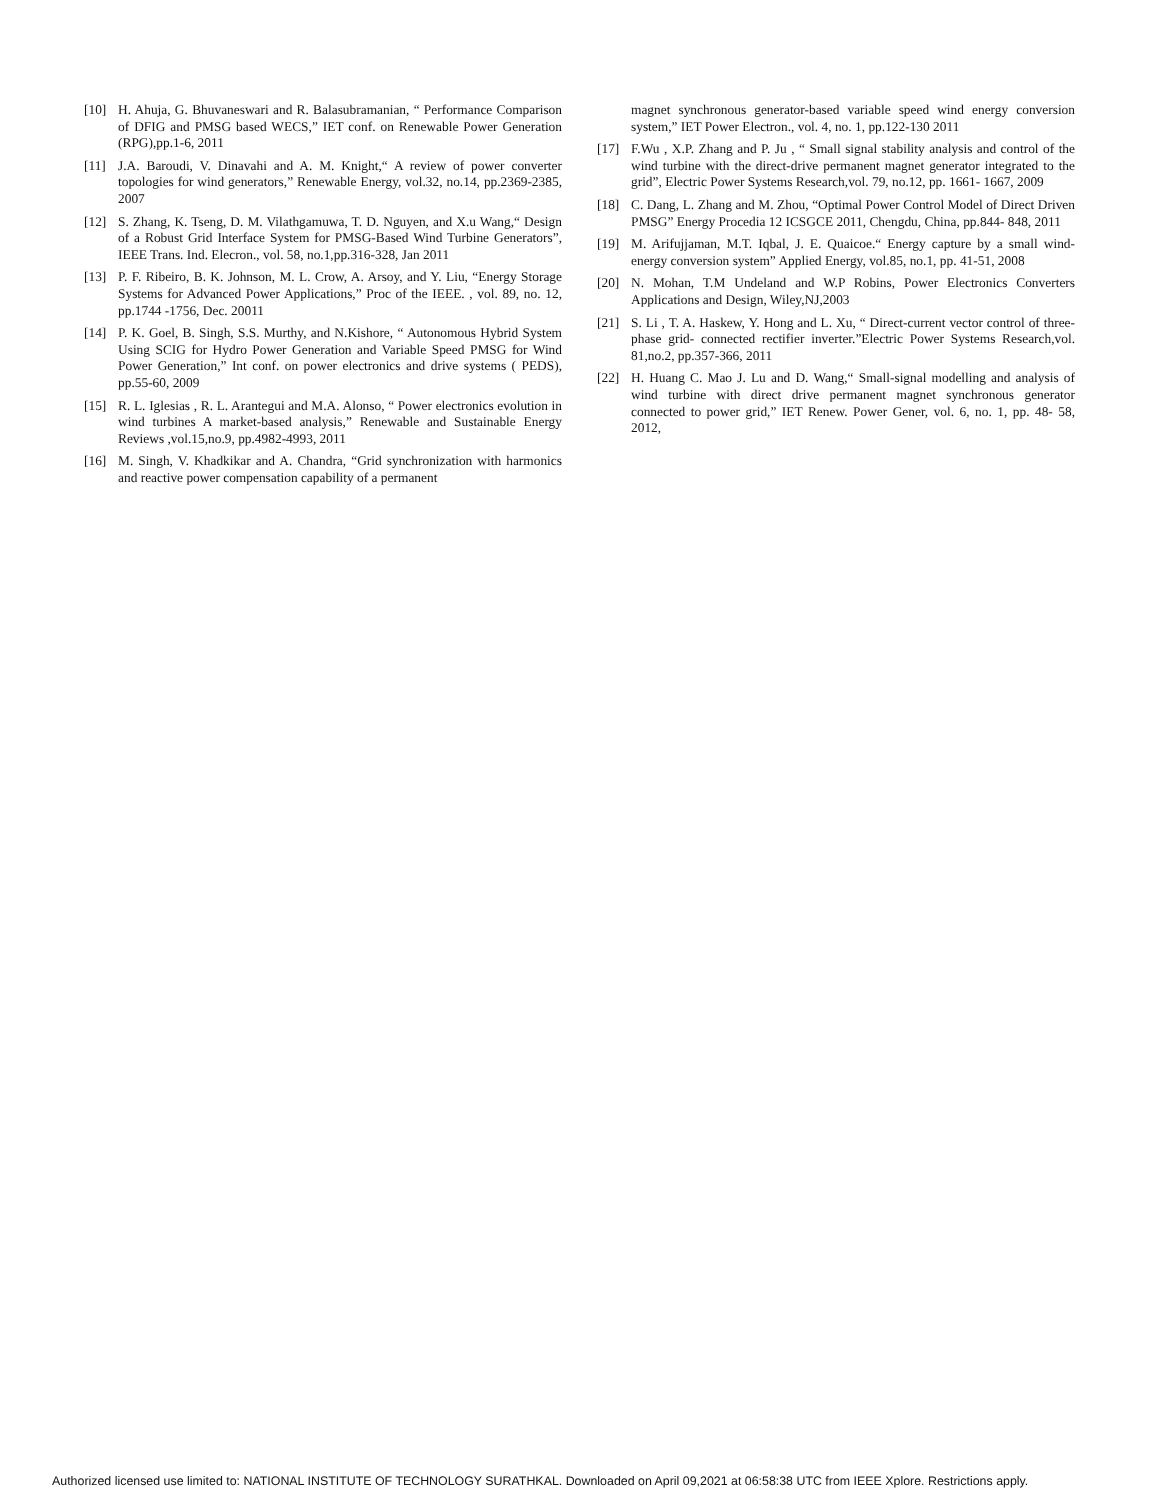[10] H. Ahuja, G. Bhuvaneswari and R. Balasubramanian, “ Performance Comparison of DFIG and PMSG based WECS,” IET conf. on Renewable Power Generation (RPG),pp.1-6, 2011
[11] J.A. Baroudi, V. Dinavahi and A. M. Knight,“ A review of power converter topologies for wind generators,” Renewable Energy, vol.32, no.14, pp.2369-2385, 2007
[12] S. Zhang, K. Tseng, D. M. Vilathgamuwa, T. D. Nguyen, and X.u Wang,“ Design of a Robust Grid Interface System for PMSG-Based Wind Turbine Generators”, IEEE Trans. Ind. Elecron., vol. 58, no.1,pp.316-328, Jan 2011
[13] P. F. Ribeiro, B. K. Johnson, M. L. Crow, A. Arsoy, and Y. Liu, “Energy Storage Systems for Advanced Power Applications,” Proc of the IEEE. , vol. 89, no. 12, pp.1744 -1756, Dec. 20011
[14] P. K. Goel, B. Singh, S.S. Murthy, and N.Kishore, “ Autonomous Hybrid System Using SCIG for Hydro Power Generation and Variable Speed PMSG for Wind Power Generation,” Int conf. on power electronics and drive systems ( PEDS), pp.55-60, 2009
[15] R. L. Iglesias , R. L. Arantegui and M.A. Alonso, “ Power electronics evolution in wind turbines A market-based analysis,” Renewable and Sustainable Energy Reviews ,vol.15,no.9, pp.4982-4993, 2011
[16] M. Singh, V. Khadkikar and A. Chandra, “Grid synchronization with harmonics and reactive power compensation capability of a permanent
magnet synchronous generator-based variable speed wind energy conversion system,” IET Power Electron., vol. 4, no. 1, pp.122-130 2011
[17] F.Wu , X.P. Zhang and P. Ju , “ Small signal stability analysis and control of the wind turbine with the direct-drive permanent magnet generator integrated to the grid”, Electric Power Systems Research,vol. 79, no.12, pp. 1661- 1667, 2009
[18] C. Dang, L. Zhang and M. Zhou, “Optimal Power Control Model of Direct Driven PMSG” Energy Procedia 12 ICSGCE 2011, Chengdu, China, pp.844- 848, 2011
[19] M. Arifujjaman, M.T. Iqbal, J. E. Quaicoe.“ Energy capture by a small wind-energy conversion system” Applied Energy, vol.85, no.1, pp. 41-51, 2008
[20] N. Mohan, T.M Undeland and W.P Robins, Power Electronics Converters Applications and Design, Wiley,NJ,2003
[21] S. Li , T. A. Haskew, Y. Hong and L. Xu, “ Direct-current vector control of three-phase grid- connected rectifier inverter.”Electric Power Systems Research,vol. 81,no.2, pp.357-366, 2011
[22] H. Huang C. Mao J. Lu and D. Wang,“ Small-signal modelling and analysis of wind turbine with direct drive permanent magnet synchronous generator connected to power grid,” IET Renew. Power Gener, vol. 6, no. 1, pp. 48- 58, 2012,
Authorized licensed use limited to: NATIONAL INSTITUTE OF TECHNOLOGY SURATHKAL. Downloaded on April 09,2021 at 06:58:38 UTC from IEEE Xplore. Restrictions apply.